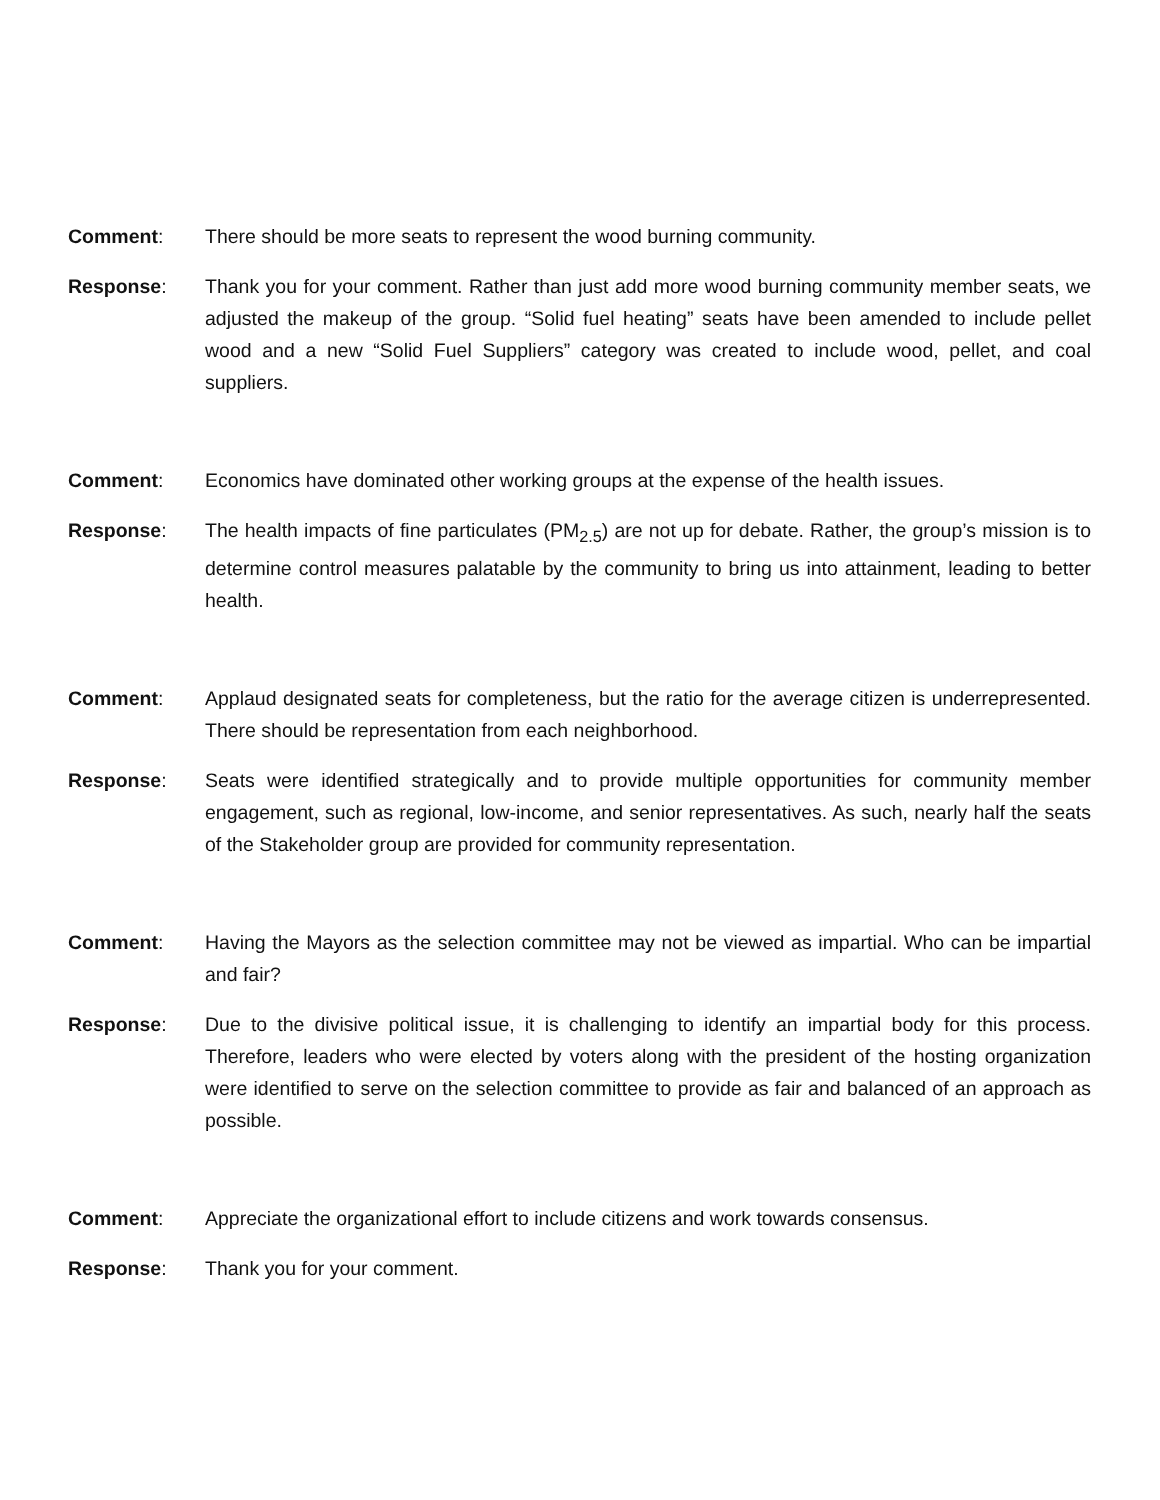Comment: There should be more seats to represent the wood burning community.
Response: Thank you for your comment. Rather than just add more wood burning community member seats, we adjusted the makeup of the group. “Solid fuel heating” seats have been amended to include pellet wood and a new “Solid Fuel Suppliers” category was created to include wood, pellet, and coal suppliers.
Comment: Economics have dominated other working groups at the expense of the health issues.
Response: The health impacts of fine particulates (PM<sub>2.5</sub>) are not up for debate. Rather, the group’s mission is to determine control measures palatable by the community to bring us into attainment, leading to better health.
Comment: Applaud designated seats for completeness, but the ratio for the average citizen is underrepresented. There should be representation from each neighborhood.
Response: Seats were identified strategically and to provide multiple opportunities for community member engagement, such as regional, low-income, and senior representatives. As such, nearly half the seats of the Stakeholder group are provided for community representation.
Comment: Having the Mayors as the selection committee may not be viewed as impartial. Who can be impartial and fair?
Response: Due to the divisive political issue, it is challenging to identify an impartial body for this process. Therefore, leaders who were elected by voters along with the president of the hosting organization were identified to serve on the selection committee to provide as fair and balanced of an approach as possible.
Comment: Appreciate the organizational effort to include citizens and work towards consensus.
Response: Thank you for your comment.